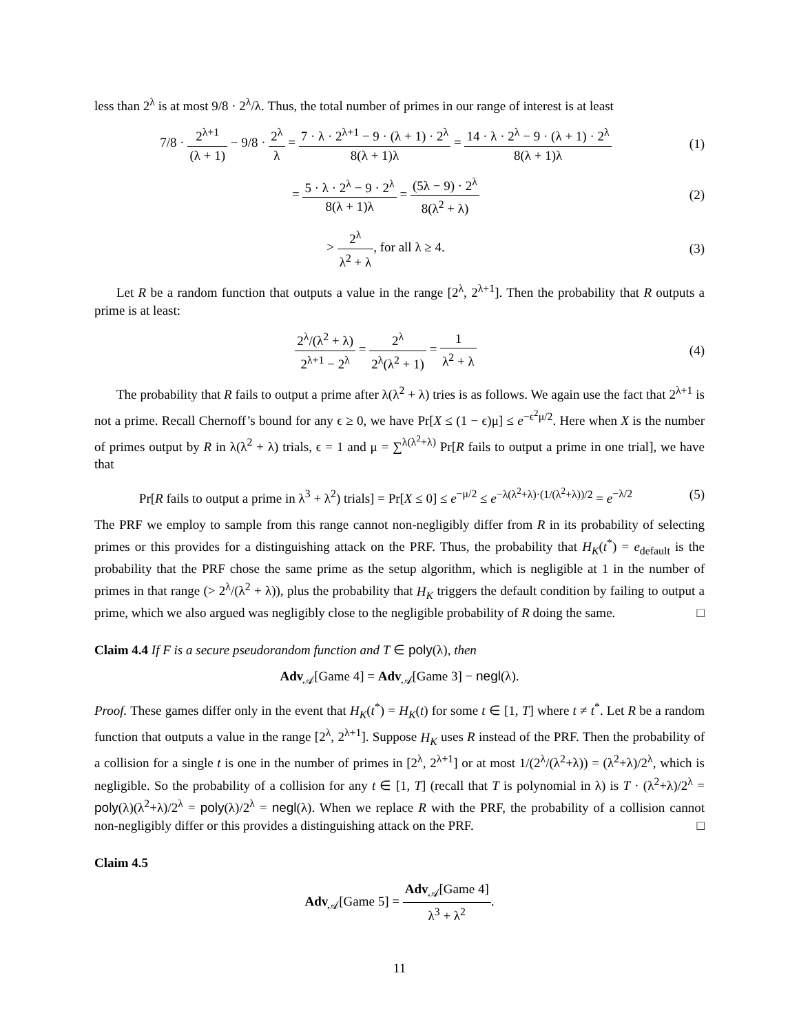less than 2<sup>λ</sup> is at most 9/8 · 2<sup>λ</sup>/λ. Thus, the total number of primes in our range of interest is at least
7/8 · 2<sup>λ+1</sup> (λ + 1) − 9/8 · 2<sup>λ</sup> λ = 7 · λ · 2<sup>λ+1</sup> − 9 · (λ + 1) · 2<sup>λ</sup> 8(λ + 1)λ = 14 · λ · 2<sup>λ</sup> − 9 · (λ + 1) · 2<sup>λ</sup> 8(λ + 1)λ
(1)
= 5 · λ · 2<sup>λ</sup> − 9 · 2<sup>λ</sup> 8(λ + 1)λ = (5λ − 9) · 2<sup>λ</sup> 8(λ<sup>2</sup> + λ)
(2)
> 2<sup>λ</sup> λ<sup>2</sup> + λ, for all λ ≥ 4. (3)
Let R be a random function that outputs a value in the range [2<sup>λ</sup>, 2<sup>λ+1</sup>]. Then the probability that R outputs a prime is at least:
2<sup>λ</sup>/(λ<sup>2</sup> + λ) 2<sup>λ+1</sup> − 2<sup>λ</sup> = 2<sup>λ</sup> 2<sup>λ</sup>(λ<sup>2</sup> + 1) = 1 λ<sup>2</sup> + λ
(4)
The probability that R fails to output a prime after λ(λ<sup>2</sup> + λ) tries is as follows. We again use the fact that 2<sup>λ+1</sup> is not a prime. Recall Chernoff’s bound for any ϵ ≥ 0, we have Pr[X ≤ (1 − ϵ)μ] ≤ e<sup>−ϵ<sup>2</sup>μ/2</sup>. Here when X is the number of primes output by R in λ(λ<sup>2</sup> + λ) trials, ϵ = 1 and μ = ∑<sup>λ(λ<sup>2</sup>+λ)</sup> Pr[R fails to output a prime in one trial], we have that
Pr[R fails to output a prime in λ<sup>3</sup> + λ<sup>2</sup>) trials] = Pr[X ≤ 0] ≤ e<sup>−μ/2</sup> ≤ e<sup>−λ(λ<sup>2</sup>+λ)·(1/(λ<sup>2</sup>+λ))/2</sup> = e<sup>−λ/2</sup>
(5)
The PRF we employ to sample from this range cannot non-negligibly differ from R in its probability of selecting primes or this provides for a distinguishing attack on the PRF. Thus, the probability that H<sub>K</sub>(t<sup>*</sup>) = e<sub>default</sub> is the probability that the PRF chose the same prime as the setup algorithm, which is negligible at 1 in the number of primes in that range (> 2<sup>λ</sup>/(λ<sup>2</sup> + λ)), plus the probability that H<sub>K</sub> triggers the default condition by failing to output a prime, which we also argued was negligibly close to the negligible probability of R doing the same. □
Claim 4.4 If F is a secure pseudorandom function and T ∈ poly(λ), then
Adv<sub>𝒜</sub>[Game 4] = Adv<sub>𝒜</sub>[Game 3] − negl(λ).
Proof. These games differ only in the event that H<sub>K</sub>(t<sup>*</sup>) = H<sub>K</sub>(t) for some t ∈ [1, T] where t ≠ t<sup>*</sup>. Let R be a random function that outputs a value in the range [2<sup>λ</sup>, 2<sup>λ+1</sup>]. Suppose H<sub>K</sub> uses R instead of the PRF. Then the probability of a collision for a single t is one in the number of primes in [2<sup>λ</sup>, 2<sup>λ+1</sup>] or at most 1/(2<sup>λ</sup>/(λ<sup>2</sup>+λ)) = (λ<sup>2</sup>+λ)/2<sup>λ</sup>, which is negligible. So the probability of a collision for any t ∈ [1, T] (recall that T is polynomial in λ) is T · (λ<sup>2</sup>+λ)/2<sup>λ</sup> = poly(λ)(λ<sup>2</sup>+λ)/2<sup>λ</sup> = poly(λ)/2<sup>λ</sup> = negl(λ). When we replace R with the PRF, the probability of a collision cannot non-negligibly differ or this provides a distinguishing attack on the PRF. □
Claim 4.5
Adv<sub>𝒜</sub>[Game 5] = Adv<sub>𝒜</sub>[Game 4] λ<sup>3</sup> + λ<sup>2</sup>.
11